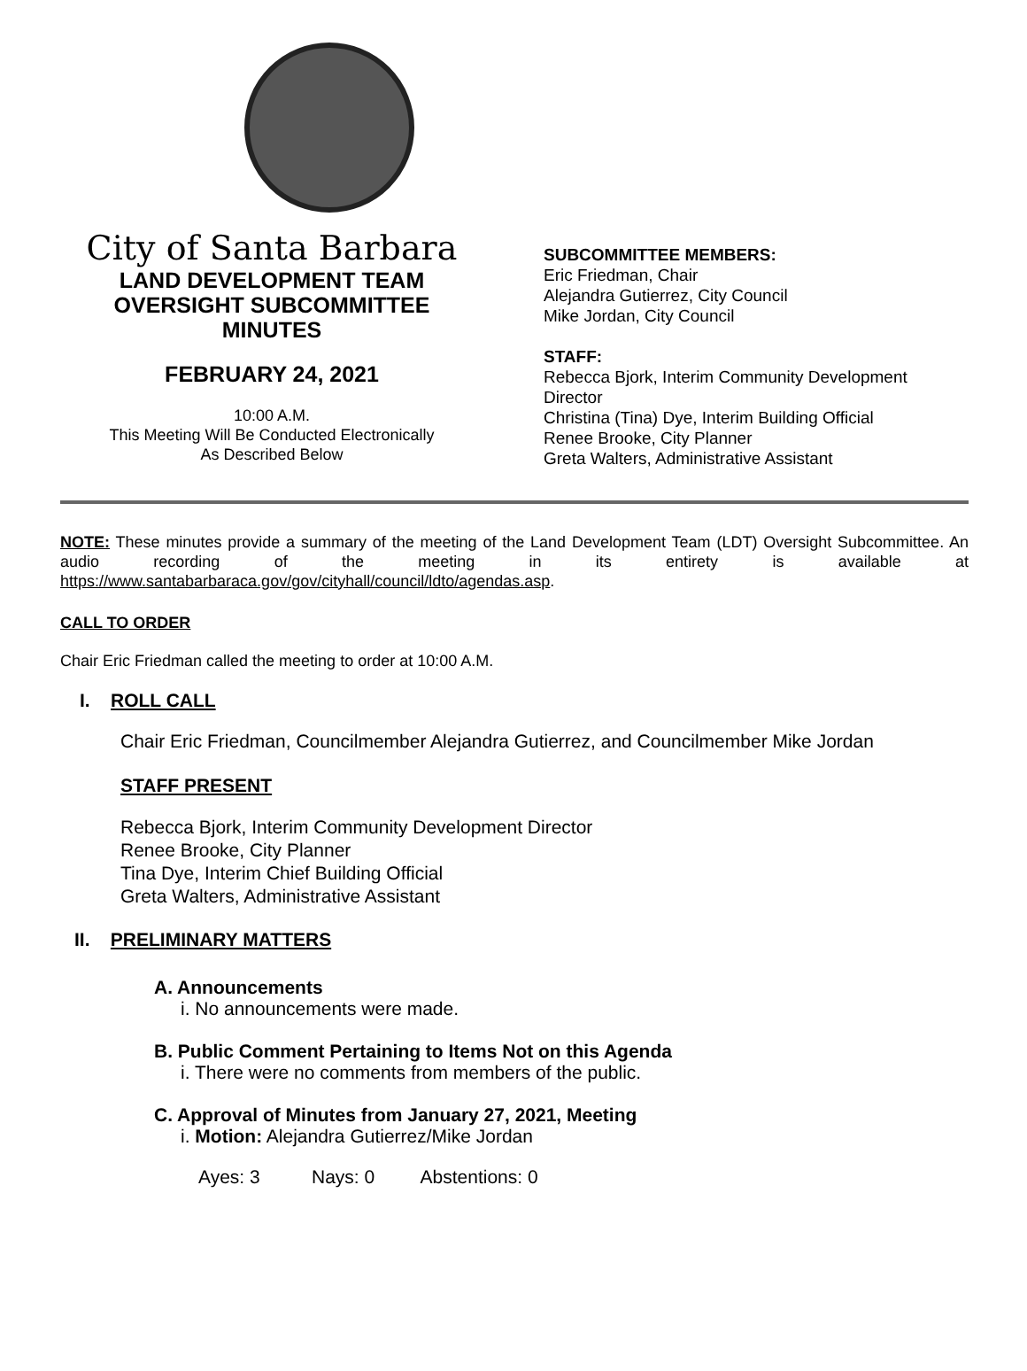City of Santa Barbara
LAND DEVELOPMENT TEAM
OVERSIGHT SUBCOMMITTEE
MINUTES
FEBRUARY 24, 2021
10:00 A.M.
This Meeting Will Be Conducted Electronically
As Described Below
SUBCOMMITTEE MEMBERS:
Eric Friedman, Chair
Alejandra Gutierrez, City Council
Mike Jordan, City Council
STAFF:
Rebecca Bjork, Interim Community Development
Director
Christina (Tina) Dye, Interim Building Official
Renee Brooke, City Planner
Greta Walters, Administrative Assistant
NOTE: These minutes provide a summary of the meeting of the Land Development Team (LDT) Oversight Subcommittee. An audio recording of the meeting in its entirety is available at https://www.santabarbaraca.gov/gov/cityhall/council/ldto/agendas.asp.
CALL TO ORDER
Chair Eric Friedman called the meeting to order at 10:00 A.M.
I. ROLL CALL
Chair Eric Friedman, Councilmember Alejandra Gutierrez, and Councilmember Mike Jordan
STAFF PRESENT
Rebecca Bjork, Interim Community Development Director
Renee Brooke, City Planner
Tina Dye, Interim Chief Building Official
Greta Walters, Administrative Assistant
II. PRELIMINARY MATTERS
A. Announcements
i. No announcements were made.
B. Public Comment Pertaining to Items Not on this Agenda
i. There were no comments from members of the public.
C. Approval of Minutes from January 27, 2021, Meeting
i. Motion: Alejandra Gutierrez/Mike Jordan
Ayes: 3 Nays: 0 Abstentions: 0